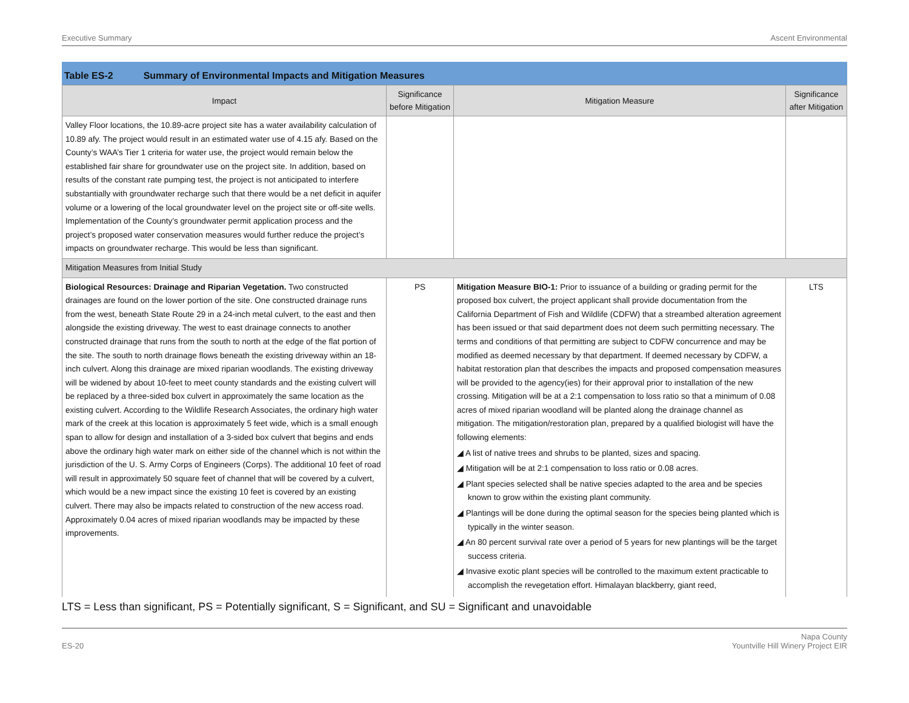Executive Summary Ascent Environmental
Table ES-2 Summary of Environmental Impacts and Mitigation Measures
| Impact | Significance before Mitigation | Mitigation Measure | Significance after Mitigation |
| --- | --- | --- | --- |
| Valley Floor locations, the 10.89-acre project site has a water availability calculation of 10.89 afy. The project would result in an estimated water use of 4.15 afy. Based on the County’s WAA’s Tier 1 criteria for water use, the project would remain below the established fair share for groundwater use on the project site. In addition, based on results of the constant rate pumping test, the project is not anticipated to interfere substantially with groundwater recharge such that there would be a net deficit in aquifer volume or a lowering of the local groundwater level on the project site or off-site wells. Implementation of the County’s groundwater permit application process and the project’s proposed water conservation measures would further reduce the project’s impacts on groundwater recharge. This would be less than significant. | | | |
| Mitigation Measures from Initial Study | | | |
| Biological Resources: Drainage and Riparian Vegetation. Two constructed drainages are found on the lower portion of the site. One constructed drainage runs from the west, beneath State Route 29 in a 24-inch metal culvert, to the east and then alongside the existing driveway. The west to east drainage connects to another constructed drainage that runs from the south to north at the edge of the flat portion of the site. The south to north drainage flows beneath the existing driveway within an 18-inch culvert. Along this drainage are mixed riparian woodlands. The existing driveway will be widened by about 10-feet to meet county standards and the existing culvert will be replaced by a three-sided box culvert in approximately the same location as the existing culvert. According to the Wildlife Research Associates, the ordinary high water mark of the creek at this location is approximately 5 feet wide, which is a small enough span to allow for design and installation of a 3-sided box culvert that begins and ends above the ordinary high water mark on either side of the channel which is not within the jurisdiction of the U. S. Army Corps of Engineers (Corps). The additional 10 feet of road will result in approximately 50 square feet of channel that will be covered by a culvert, which would be a new impact since the existing 10 feet is covered by an existing culvert. There may also be impacts related to construction of the new access road. Approximately 0.04 acres of mixed riparian woodlands may be impacted by these improvements. | PS | Mitigation Measure BIO-1: Prior to issuance of a building or grading permit for the proposed box culvert, the project applicant shall provide documentation from the California Department of Fish and Wildlife (CDFW) that a streambed alteration agreement has been issued or that said department does not deem such permitting necessary. The terms and conditions of that permitting are subject to CDFW concurrence and may be modified as deemed necessary by that department. If deemed necessary by CDFW, a habitat restoration plan that describes the impacts and proposed compensation measures will be provided to the agency(ies) for their approval prior to installation of the new crossing. Mitigation will be at a 2:1 compensation to loss ratio so that a minimum of 0.08 acres of mixed riparian woodland will be planted along the drainage channel as mitigation. The mitigation/restoration plan, prepared by a qualified biologist will have the following elements: ◢ A list of native trees and shrubs to be planted, sizes and spacing. ◢ Mitigation will be at 2:1 compensation to loss ratio or 0.08 acres. ◢ Plant species selected shall be native species adapted to the area and be species known to grow within the existing plant community. ◢ Plantings will be done during the optimal season for the species being planted which is typically in the winter season. ◢ An 80 percent survival rate over a period of 5 years for new plantings will be the target success criteria. ◢ Invasive exotic plant species will be controlled to the maximum extent practicable to accomplish the revegetation effort. Himalayan blackberry, giant reed, | LTS |
LTS = Less than significant, PS = Potentially significant, S = Significant, and SU = Significant and unavoidable
ES-20 Napa County
Yountville Hill Winery Project EIR